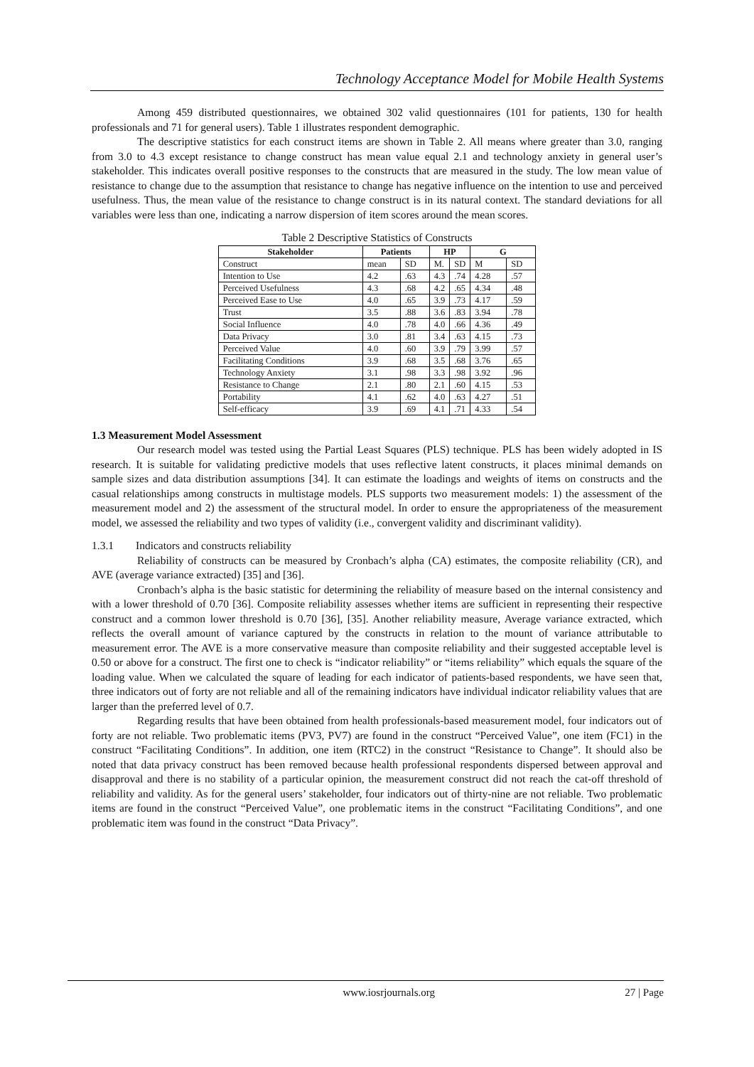Technology Acceptance Model for Mobile Health Systems
Among 459 distributed questionnaires, we obtained 302 valid questionnaires (101 for patients, 130 for health professionals and 71 for general users). Table 1 illustrates respondent demographic.
The descriptive statistics for each construct items are shown in Table 2. All means where greater than 3.0, ranging from 3.0 to 4.3 except resistance to change construct has mean value equal 2.1 and technology anxiety in general user’s stakeholder. This indicates overall positive responses to the constructs that are measured in the study. The low mean value of resistance to change due to the assumption that resistance to change has negative influence on the intention to use and perceived usefulness. Thus, the mean value of the resistance to change construct is in its natural context. The standard deviations for all variables were less than one, indicating a narrow dispersion of item scores around the mean scores.
Table 2 Descriptive Statistics of Constructs
| Stakeholder | Patients | | HP | | G | |
| --- | --- | --- | --- | --- | --- | --- |
| Construct | mean | SD | M. | SD | M | SD |
| Intention to Use | 4.2 | .63 | 4.3 | .74 | 4.28 | .57 |
| Perceived Usefulness | 4.3 | .68 | 4.2 | .65 | 4.34 | .48 |
| Perceived Ease to Use | 4.0 | .65 | 3.9 | .73 | 4.17 | .59 |
| Trust | 3.5 | .88 | 3.6 | .83 | 3.94 | .78 |
| Social Influence | 4.0 | .78 | 4.0 | .66 | 4.36 | .49 |
| Data Privacy | 3.0 | .81 | 3.4 | .63 | 4.15 | .73 |
| Perceived Value | 4.0 | .60 | 3.9 | .79 | 3.99 | .57 |
| Facilitating Conditions | 3.9 | .68 | 3.5 | .68 | 3.76 | .65 |
| Technology Anxiety | 3.1 | .98 | 3.3 | .98 | 3.92 | .96 |
| Resistance to Change | 2.1 | .80 | 2.1 | .60 | 4.15 | .53 |
| Portability | 4.1 | .62 | 4.0 | .63 | 4.27 | .51 |
| Self-efficacy | 3.9 | .69 | 4.1 | .71 | 4.33 | .54 |
1.3 Measurement Model Assessment
Our research model was tested using the Partial Least Squares (PLS) technique. PLS has been widely adopted in IS research. It is suitable for validating predictive models that uses reflective latent constructs, it places minimal demands on sample sizes and data distribution assumptions [34]. It can estimate the loadings and weights of items on constructs and the casual relationships among constructs in multistage models. PLS supports two measurement models: 1) the assessment of the measurement model and 2) the assessment of the structural model. In order to ensure the appropriateness of the measurement model, we assessed the reliability and two types of validity (i.e., convergent validity and discriminant validity).
1.3.1 Indicators and constructs reliability
Reliability of constructs can be measured by Cronbach’s alpha (CA) estimates, the composite reliability (CR), and AVE (average variance extracted) [35] and [36].
Cronbach’s alpha is the basic statistic for determining the reliability of measure based on the internal consistency and with a lower threshold of 0.70 [36]. Composite reliability assesses whether items are sufficient in representing their respective construct and a common lower threshold is 0.70 [36], [35]. Another reliability measure, Average variance extracted, which reflects the overall amount of variance captured by the constructs in relation to the mount of variance attributable to measurement error. The AVE is a more conservative measure than composite reliability and their suggested acceptable level is 0.50 or above for a construct. The first one to check is “indicator reliability” or “items reliability” which equals the square of the loading value. When we calculated the square of leading for each indicator of patients-based respondents, we have seen that, three indicators out of forty are not reliable and all of the remaining indicators have individual indicator reliability values that are larger than the preferred level of 0.7.
Regarding results that have been obtained from health professionals-based measurement model, four indicators out of forty are not reliable. Two problematic items (PV3, PV7) are found in the construct “Perceived Value”, one item (FC1) in the construct “Facilitating Conditions”. In addition, one item (RTC2) in the construct “Resistance to Change”. It should also be noted that data privacy construct has been removed because health professional respondents dispersed between approval and disapproval and there is no stability of a particular opinion, the measurement construct did not reach the cat-off threshold of reliability and validity. As for the general users’ stakeholder, four indicators out of thirty-nine are not reliable. Two problematic items are found in the construct “Perceived Value”, one problematic items in the construct “Facilitating Conditions”, and one problematic item was found in the construct “Data Privacy”.
www.iosrjournals.org 27 | Page